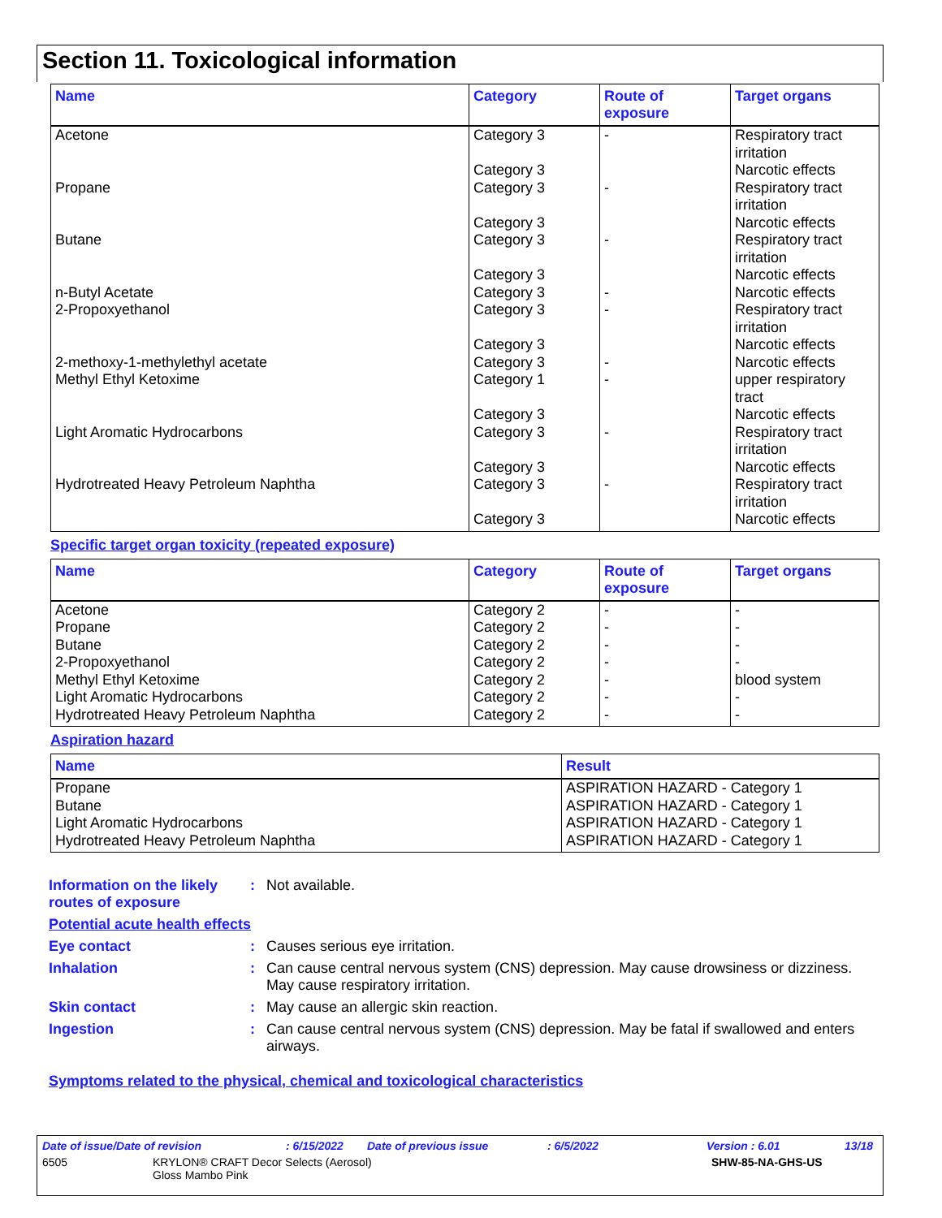Section 11. Toxicological information
| Name | Category | Route of exposure | Target organs |
| --- | --- | --- | --- |
| Acetone | Category 3 Category 3 | - | Respiratory tract irritation Narcotic effects |
| Propane | Category 3 Category 3 | - | Respiratory tract irritation Narcotic effects |
| Butane | Category 3 Category 3 | - | Respiratory tract irritation Narcotic effects |
| n-Butyl Acetate | Category 3 | - | Narcotic effects |
| 2-Propoxyethanol | Category 3 Category 3 | - | Respiratory tract irritation Narcotic effects |
| 2-methoxy-1-methylethyl acetate | Category 3 | - | Narcotic effects |
| Methyl Ethyl Ketoxime | Category 1 Category 3 | - | upper respiratory tract Narcotic effects |
| Light Aromatic Hydrocarbons | Category 3 Category 3 | - | Respiratory tract irritation Narcotic effects |
| Hydrotreated Heavy Petroleum Naphtha | Category 3 Category 3 | - | Respiratory tract irritation Narcotic effects |
Specific target organ toxicity (repeated exposure)
| Name | Category | Route of exposure | Target organs |
| --- | --- | --- | --- |
| Acetone Propane Butane 2-Propoxyethanol Methyl Ethyl Ketoxime Light Aromatic Hydrocarbons Hydrotreated Heavy Petroleum Naphtha | Category 2 Category 2 Category 2 Category 2 Category 2 Category 2 Category 2 | - - - - - - - | - - - - blood system - - |
Aspiration hazard
| Name | Result |
| --- | --- |
| Propane Butane Light Aromatic Hydrocarbons Hydrotreated Heavy Petroleum Naphtha | ASPIRATION HAZARD - Category 1 ASPIRATION HAZARD - Category 1 ASPIRATION HAZARD - Category 1 ASPIRATION HAZARD - Category 1 |
Information on the likely routes of exposure
: Not available.
Potential acute health effects
Eye contact : Causes serious eye irritation.
Inhalation : Can cause central nervous system (CNS) depression. May cause drowsiness or dizziness. May cause respiratory irritation.
Skin contact : May cause an allergic skin reaction.
Ingestion : Can cause central nervous system (CNS) depression. May be fatal if swallowed and enters airways.
Symptoms related to the physical, chemical and toxicological characteristics
Date of issue/Date of revision: 6/15/2022 Date of previous issue: 6/5/2022 Version : 6.01 13/18
6505 KRYLON® CRAFT Decor Selects (Aerosol)
Gloss Mambo Pink SHW-85-NA-GHS-US